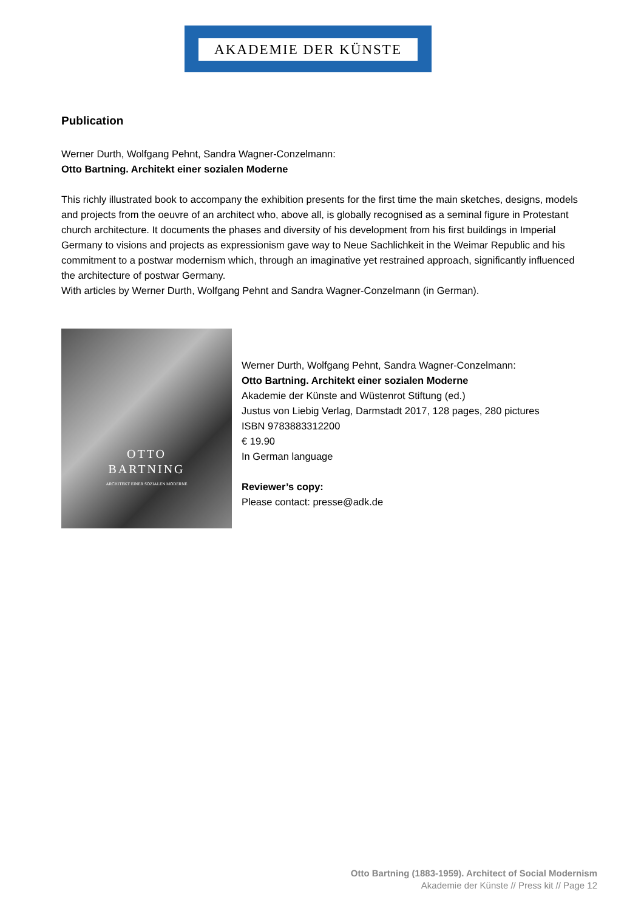AKADEMIE DER KÜNSTE
Publication
Werner Durth, Wolfgang Pehnt, Sandra Wagner-Conzelmann:
Otto Bartning. Architekt einer sozialen Moderne
This richly illustrated book to accompany the exhibition presents for the first time the main sketches, designs, models and projects from the oeuvre of an architect who, above all, is globally recognised as a seminal figure in Protestant church architecture. It documents the phases and diversity of his development from his first buildings in Imperial Germany to visions and projects as expressionism gave way to Neue Sachlichkeit in the Weimar Republic and his commitment to a postwar modernism which, through an imaginative yet restrained approach, significantly influenced the architecture of postwar Germany.
With articles by Werner Durth, Wolfgang Pehnt and Sandra Wagner-Conzelmann (in German).
OTTO
BARTNING
ARCHITEKT EINER SOZIALEN MODERNE
Werner Durth, Wolfgang Pehnt, Sandra Wagner-Conzelmann:
Otto Bartning. Architekt einer sozialen Moderne
Akademie der Künste and Wüstenrot Stiftung (ed.)
Justus von Liebig Verlag, Darmstadt 2017, 128 pages, 280 pictures
ISBN 9783883312200
€ 19.90
In German language
Reviewer’s copy:
Please contact: presse@adk.de
Otto Bartning (1883-1959). Architect of Social Modernism
Akademie der Künste // Press kit // Page 12